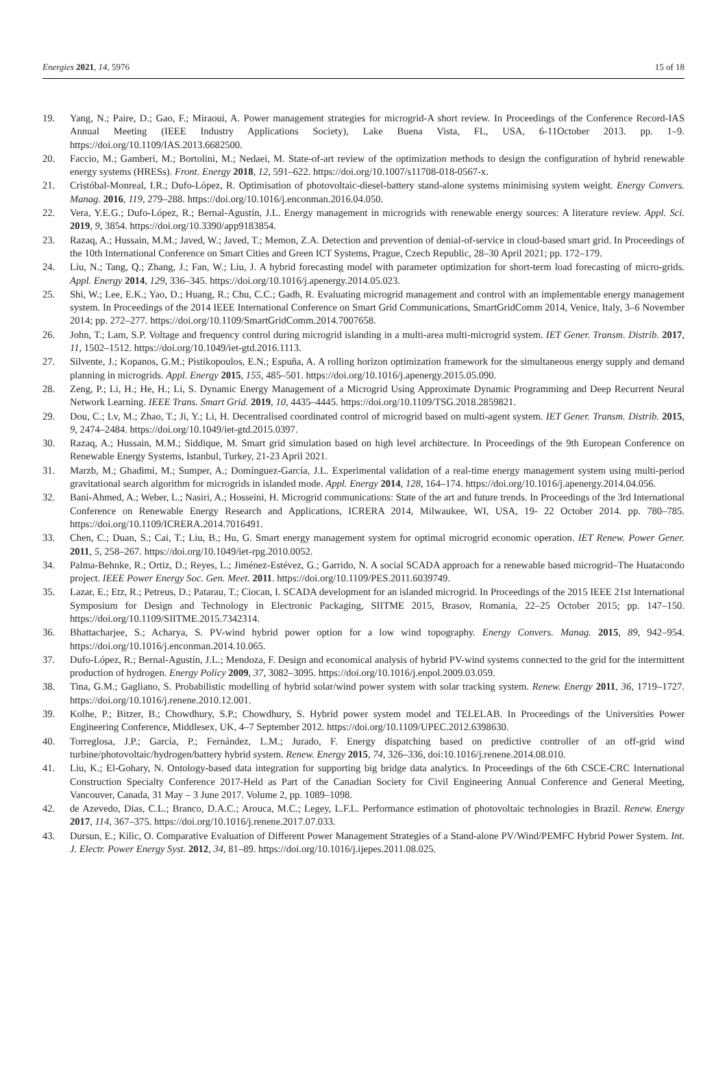Energies 2021, 14, 5976 15 of 18
19. Yang, N.; Paire, D.; Gao, F.; Miraoui, A. Power management strategies for microgrid-A short review. In Proceedings of the Conference Record-IAS Annual Meeting (IEEE Industry Applications Society), Lake Buena Vista, FL, USA, 6-11October 2013. pp. 1–9. https://doi.org/10.1109/IAS.2013.6682500.
20. Faccio, M.; Gamberi, M.; Bortolini, M.; Nedaei, M. State-of-art review of the optimization methods to design the configuration of hybrid renewable energy systems (HRESs). Front. Energy 2018, 12, 591–622. https://doi.org/10.1007/s11708-018-0567-x.
21. Cristóbal-Monreal, I.R.; Dufo-López, R. Optimisation of photovoltaic-diesel-battery stand-alone systems minimising system weight. Energy Convers. Manag. 2016, 119, 279–288. https://doi.org/10.1016/j.enconman.2016.04.050.
22. Vera, Y.E.G.; Dufo-López, R.; Bernal-Agustín, J.L. Energy management in microgrids with renewable energy sources: A literature review. Appl. Sci. 2019, 9, 3854. https://doi.org/10.3390/app9183854.
23. Razaq, A.; Hussain, M.M.; Javed, W.; Javed, T.; Memon, Z.A. Detection and prevention of denial-of-service in cloud-based smart grid. In Proceedings of the 10th International Conference on Smart Cities and Green ICT Systems, Prague, Czech Republic, 28–30 April 2021; pp. 172–179.
24. Liu, N.; Tang, Q.; Zhang, J.; Fan, W.; Liu, J. A hybrid forecasting model with parameter optimization for short-term load forecasting of micro-grids. Appl. Energy 2014, 129, 336–345. https://doi.org/10.1016/j.apenergy.2014.05.023.
25. Shi, W.; Lee, E.K.; Yao, D.; Huang, R.; Chu, C.C.; Gadh, R. Evaluating microgrid management and control with an implementable energy management system. In Proceedings of the 2014 IEEE International Conference on Smart Grid Communications, SmartGridComm 2014, Venice, Italy, 3–6 November 2014; pp. 272–277. https://doi.org/10.1109/SmartGridComm.2014.7007658.
26. John, T.; Lam, S.P. Voltage and frequency control during microgrid islanding in a multi-area multi-microgrid system. IET Gener. Transm. Distrib. 2017, 11, 1502–1512. https://doi.org/10.1049/iet-gtd.2016.1113.
27. Silvente, J.; Kopanos, G.M.; Pistikopoulos, E.N.; Espuña, A. A rolling horizon optimization framework for the simultaneous energy supply and demand planning in microgrids. Appl. Energy 2015, 155, 485–501. https://doi.org/10.1016/j.apenergy.2015.05.090.
28. Zeng, P.; Li, H.; He, H.; Li, S. Dynamic Energy Management of a Microgrid Using Approximate Dynamic Programming and Deep Recurrent Neural Network Learning. IEEE Trans. Smart Grid. 2019, 10, 4435–4445. https://doi.org/10.1109/TSG.2018.2859821.
29. Dou, C.; Lv, M.; Zhao, T.; Ji, Y.; Li, H. Decentralised coordinated control of microgrid based on multi-agent system. IET Gener. Transm. Distrib. 2015, 9, 2474–2484. https://doi.org/10.1049/iet-gtd.2015.0397.
30. Razaq, A.; Hussain, M.M.; Siddique, M. Smart grid simulation based on high level architecture. In Proceedings of the 9th European Conference on Renewable Energy Systems, Istanbul, Turkey, 21-23 April 2021.
31. Marzb, M.; Ghadimi, M.; Sumper, A.; Domínguez-García, J.L. Experimental validation of a real-time energy management system using multi-period gravitational search algorithm for microgrids in islanded mode. Appl. Energy 2014, 128, 164–174. https://doi.org/10.1016/j.apenergy.2014.04.056.
32. Bani-Ahmed, A.; Weber, L.; Nasiri, A.; Hosseini, H. Microgrid communications: State of the art and future trends. In Proceedings of the 3rd International Conference on Renewable Energy Research and Applications, ICRERA 2014, Milwaukee, WI, USA, 19- 22 October 2014. pp. 780–785. https://doi.org/10.1109/ICRERA.2014.7016491.
33. Chen, C.; Duan, S.; Cai, T.; Liu, B.; Hu, G. Smart energy management system for optimal microgrid economic operation. IET Renew. Power Gener. 2011, 5, 258–267. https://doi.org/10.1049/iet-rpg.2010.0052.
34. Palma-Behnke, R.; Ortiz, D.; Reyes, L.; Jiménez-Estévez, G.; Garrido, N. A social SCADA approach for a renewable based microgrid–The Huatacondo project. IEEE Power Energy Soc. Gen. Meet. 2011. https://doi.org/10.1109/PES.2011.6039749.
35. Lazar, E.; Etz, R.; Petreus, D.; Patarau, T.; Ciocan, I. SCADA development for an islanded microgrid. In Proceedings of the 2015 IEEE 21st International Symposium for Design and Technology in Electronic Packaging, SIITME 2015, Brasov, Romania, 22–25 October 2015; pp. 147–150. https://doi.org/10.1109/SIITME.2015.7342314.
36. Bhattacharjee, S.; Acharya, S. PV-wind hybrid power option for a low wind topography. Energy Convers. Manag. 2015, 89, 942–954. https://doi.org/10.1016/j.enconman.2014.10.065.
37. Dufo-López, R.; Bernal-Agustín, J.L.; Mendoza, F. Design and economical analysis of hybrid PV-wind systems connected to the grid for the intermittent production of hydrogen. Energy Policy 2009, 37, 3082–3095. https://doi.org/10.1016/j.enpol.2009.03.059.
38. Tina, G.M.; Gagliano, S. Probabilistic modelling of hybrid solar/wind power system with solar tracking system. Renew. Energy 2011, 36, 1719–1727. https://doi.org/10.1016/j.renene.2010.12.001.
39. Kolhe, P.; Bitzer, B.; Chowdhury, S.P.; Chowdhury, S. Hybrid power system model and TELELAB. In Proceedings of the Universities Power Engineering Conference, Middlesex, UK, 4–7 September 2012. https://doi.org/10.1109/UPEC.2012.6398630.
40. Torreglosa, J.P.; García, P.; Fernández, L.M.; Jurado, F. Energy dispatching based on predictive controller of an off-grid wind turbine/photovoltaic/hydrogen/battery hybrid system. Renew. Energy 2015, 74, 326–336, doi:10.1016/j.renene.2014.08.010.
41. Liu, K.; El-Gohary, N. Ontology-based data integration for supporting big bridge data analytics. In Proceedings of the 6th CSCE-CRC International Construction Specialty Conference 2017-Held as Part of the Canadian Society for Civil Engineering Annual Conference and General Meeting, Vancouver, Canada, 31 May – 3 June 2017. Volume 2, pp. 1089–1098.
42. de Azevedo, Dias, C.L.; Branco, D.A.C.; Arouca, M.C.; Legey, L.F.L. Performance estimation of photovoltaic technologies in Brazil. Renew. Energy 2017, 114, 367–375. https://doi.org/10.1016/j.renene.2017.07.033.
43. Dursun, E.; Kilic, O. Comparative Evaluation of Different Power Management Strategies of a Stand-alone PV/Wind/PEMFC Hybrid Power System. Int. J. Electr. Power Energy Syst. 2012, 34, 81–89. https://doi.org/10.1016/j.ijepes.2011.08.025.